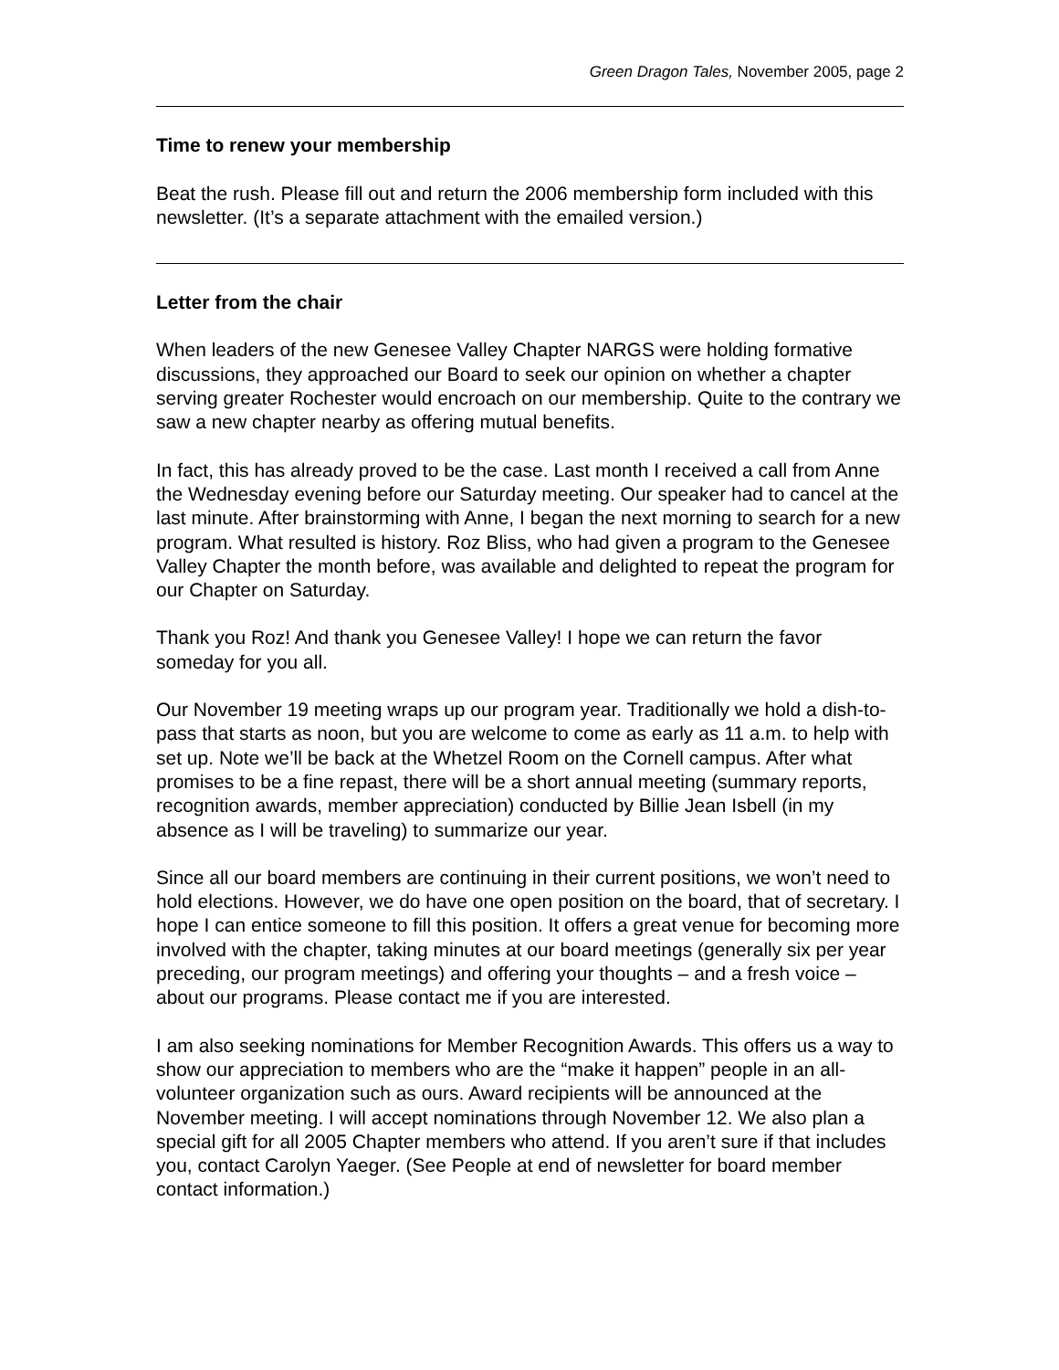Green Dragon Tales, November 2005, page 2
Time to renew your membership
Beat the rush. Please fill out and return the 2006 membership form included with this newsletter. (It’s a separate attachment with the emailed version.)
Letter from the chair
When leaders of the new Genesee Valley Chapter NARGS were holding formative discussions, they approached our Board to seek our opinion on whether a chapter serving greater Rochester would encroach on our membership. Quite to the contrary we saw a new chapter nearby as offering mutual benefits.
In fact, this has already proved to be the case. Last month I received a call from Anne the Wednesday evening before our Saturday meeting. Our speaker had to cancel at the last minute. After brainstorming with Anne, I began the next morning to search for a new program. What resulted is history. Roz Bliss, who had given a program to the Genesee Valley Chapter the month before, was available and delighted to repeat the program for our Chapter on Saturday.
Thank you Roz! And thank you Genesee Valley! I hope we can return the favor someday for you all.
Our November 19 meeting wraps up our program year. Traditionally we hold a dish-to-pass that starts as noon, but you are welcome to come as early as 11 a.m. to help with set up. Note we’ll be back at the Whetzel Room on the Cornell campus. After what promises to be a fine repast, there will be a short annual meeting (summary reports, recognition awards, member appreciation) conducted by Billie Jean Isbell (in my absence as I will be traveling) to summarize our year.
Since all our board members are continuing in their current positions, we won’t need to hold elections. However, we do have one open position on the board, that of secretary. I hope I can entice someone to fill this position. It offers a great venue for becoming more involved with the chapter, taking minutes at our board meetings (generally six per year preceding, our program meetings) and offering your thoughts – and a fresh voice – about our programs. Please contact me if you are interested.
I am also seeking nominations for Member Recognition Awards. This offers us a way to show our appreciation to members who are the “make it happen” people in an all-volunteer organization such as ours. Award recipients will be announced at the November meeting. I will accept nominations through November 12. We also plan a special gift for all 2005 Chapter members who attend. If you aren’t sure if that includes you, contact Carolyn Yaeger. (See People at end of newsletter for board member contact information.)